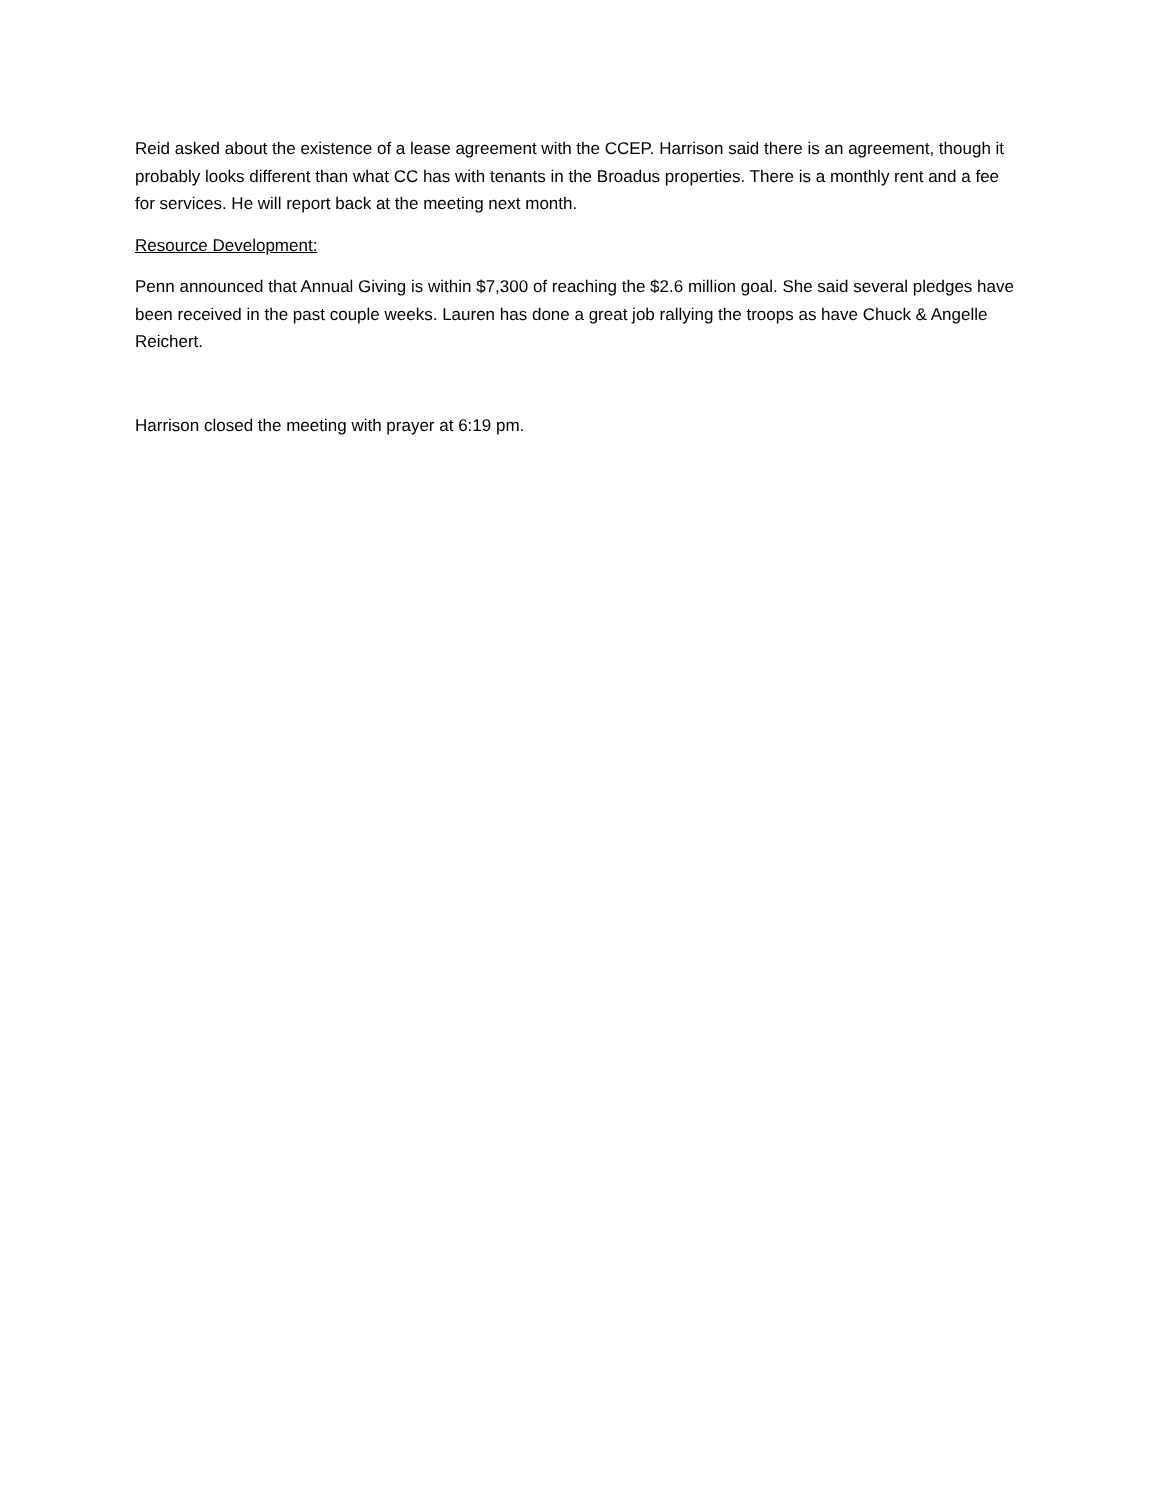Reid asked about the existence of a lease agreement with the CCEP. Harrison said there is an agreement, though it probably looks different than what CC has with tenants in the Broadus properties. There is a monthly rent and a fee for services. He will report back at the meeting next month.
Resource Development:
Penn announced that Annual Giving is within $7,300 of reaching the $2.6 million goal. She said several pledges have been received in the past couple weeks. Lauren has done a great job rallying the troops as have Chuck & Angelle Reichert.
Harrison closed the meeting with prayer at 6:19 pm.